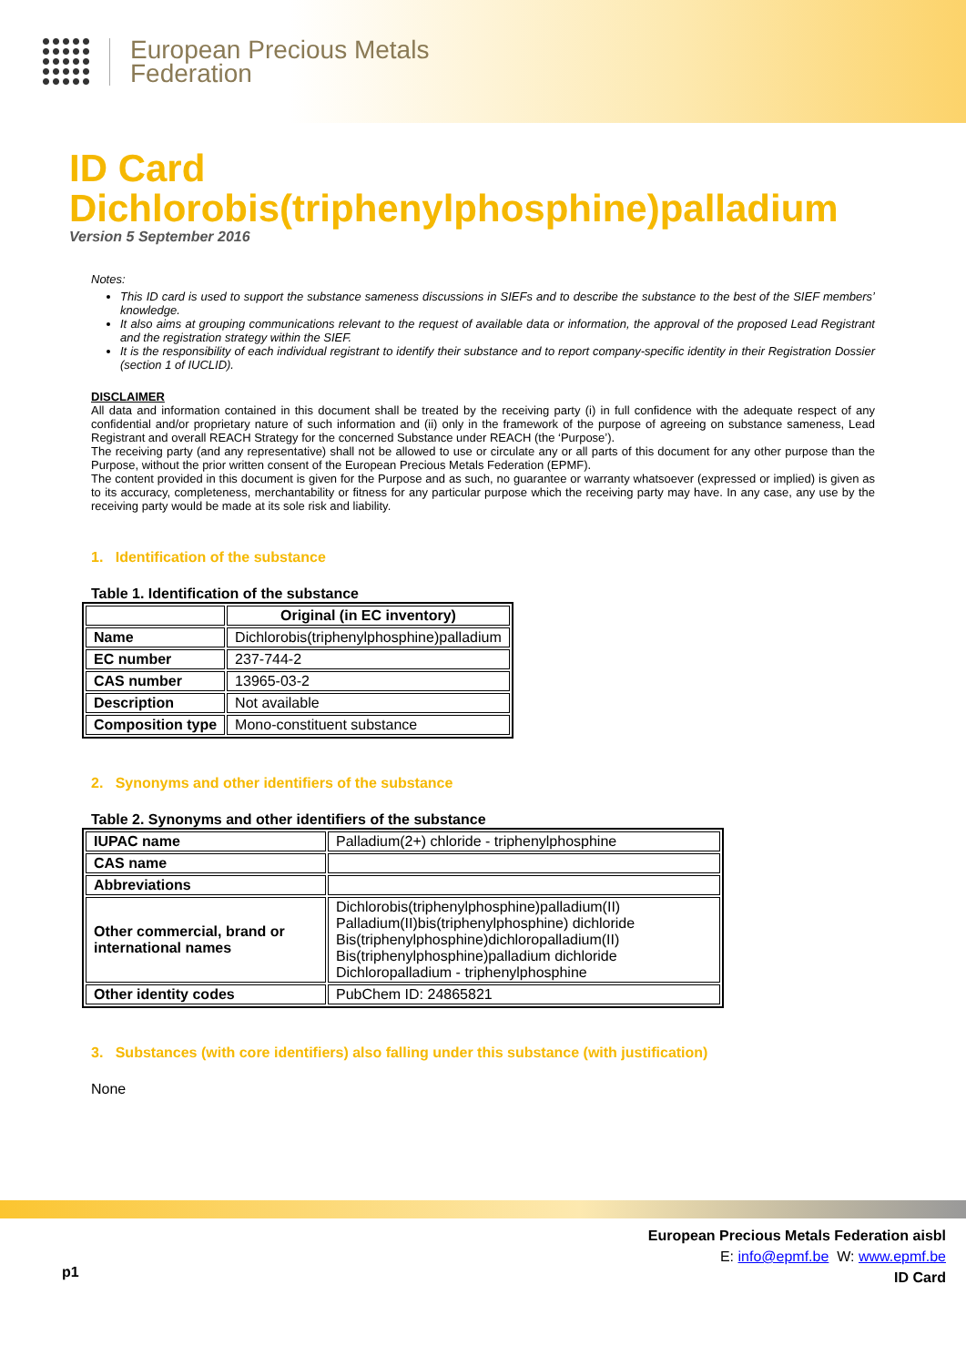European Precious Metals
Federation
ID Card
Dichlorobis(triphenylphosphine)palladium
Version 5 September 2016
Notes:
This ID card is used to support the substance sameness discussions in SIEFs and to describe the substance to the best of the SIEF members’ knowledge.
It also aims at grouping communications relevant to the request of available data or information, the approval of the proposed Lead Registrant and the registration strategy within the SIEF.
It is the responsibility of each individual registrant to identify their substance and to report company-specific identity in their Registration Dossier (section 1 of IUCLID).
DISCLAIMER
All data and information contained in this document shall be treated by the receiving party (i) in full confidence with the adequate respect of any confidential and/or proprietary nature of such information and (ii) only in the framework of the purpose of agreeing on substance sameness, Lead Registrant and overall REACH Strategy for the concerned Substance under REACH (the ‘Purpose’).
The receiving party (and any representative) shall not be allowed to use or circulate any or all parts of this document for any other purpose than the Purpose, without the prior written consent of the European Precious Metals Federation (EPMF).
The content provided in this document is given for the Purpose and as such, no guarantee or warranty whatsoever (expressed or implied) is given as to its accuracy, completeness, merchantability or fitness for any particular purpose which the receiving party may have. In any case, any use by the receiving party would be made at its sole risk and liability.
1. Identification of the substance
Table 1. Identification of the substance
| | Original (in EC inventory) |
| --- | --- |
| Name | Dichlorobis(triphenylphosphine)palladium |
| EC number | 237-744-2 |
| CAS number | 13965-03-2 |
| Description | Not available |
| Composition type | Mono-constituent substance |
2. Synonyms and other identifiers of the substance
Table 2. Synonyms and other identifiers of the substance
| IUPAC name | Palladium(2+) chloride - triphenylphosphine |
| CAS name | |
| Abbreviations | |
| Other commercial, brand or international names | Dichlorobis(triphenylphosphine)palladium(II) Palladium(II)bis(triphenylphosphine) dichloride Bis(triphenylphosphine)dichloropalladium(II) Bis(triphenylphosphine)palladium dichloride Dichloropalladium - triphenylphosphine |
| Other identity codes | PubChem ID: 24865821 |
3. Substances (with core identifiers) also falling under this substance (with justification)
None
p1
European Precious Metals Federation aisbl
E: info@epmf.be W: www.epmf.be
ID Card